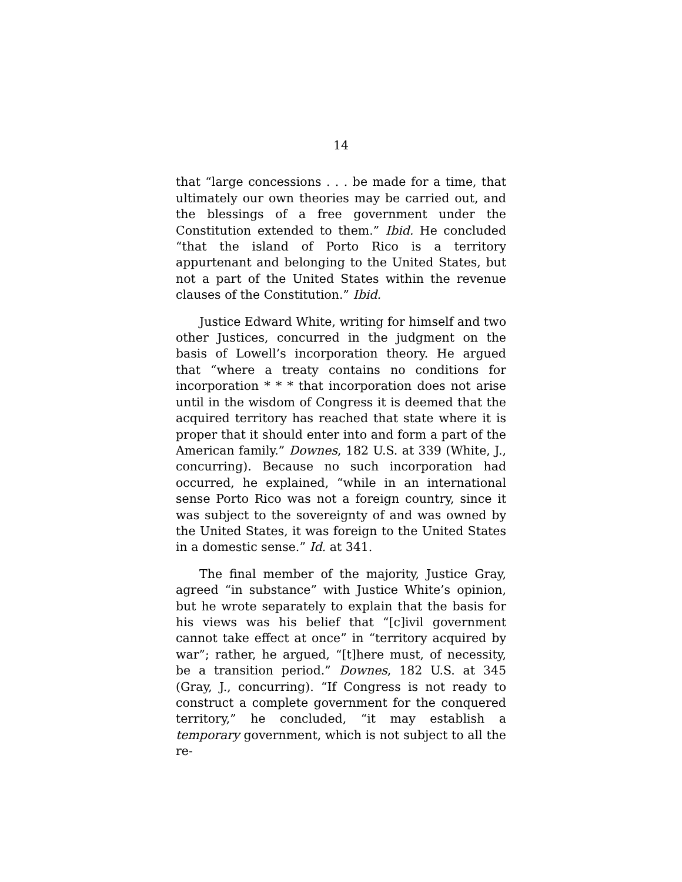14
that “large concessions . . . be made for a time, that ultimately our own theories may be carried out, and the blessings of a free government under the Constitution extended to them.” Ibid. He concluded “that the island of Porto Rico is a territory appurtenant and belonging to the United States, but not a part of the United States within the revenue clauses of the Constitution.” Ibid.
Justice Edward White, writing for himself and two other Justices, concurred in the judgment on the basis of Lowell’s incorporation theory. He argued that “where a treaty contains no conditions for incorporation * * * that incorporation does not arise until in the wisdom of Congress it is deemed that the acquired territory has reached that state where it is proper that it should enter into and form a part of the American family.” Downes, 182 U.S. at 339 (White, J., concurring). Because no such incorporation had occurred, he explained, “while in an international sense Porto Rico was not a foreign country, since it was subject to the sovereignty of and was owned by the United States, it was foreign to the United States in a domestic sense.” Id. at 341.
The final member of the majority, Justice Gray, agreed “in substance” with Justice White’s opinion, but he wrote separately to explain that the basis for his views was his belief that “[c]ivil government cannot take effect at once” in “territory acquired by war”; rather, he argued, “[t]here must, of necessity, be a transition period.” Downes, 182 U.S. at 345 (Gray, J., concurring). “If Congress is not ready to construct a complete government for the conquered territory,” he concluded, “it may establish a temporary government, which is not subject to all the re-